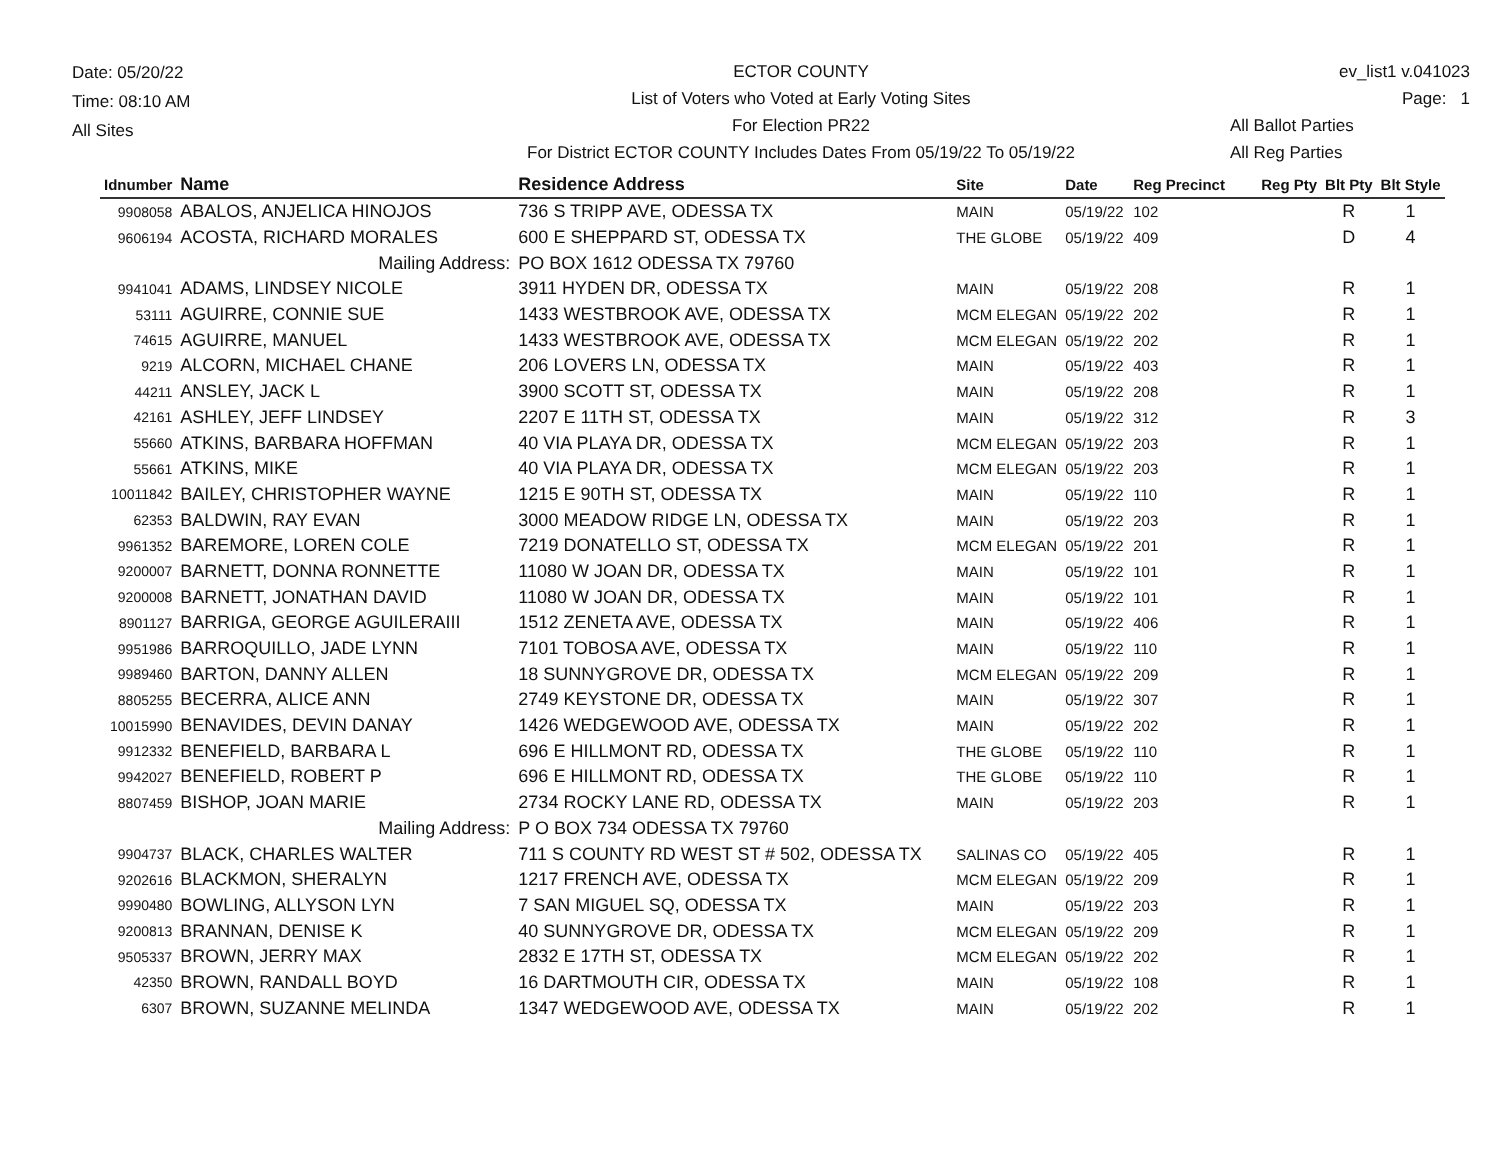Date: 05/20/22
Time: 08:10 AM
All Sites
ECTOR COUNTY
List of Voters who Voted at Early Voting Sites
For Election PR22
For District ECTOR COUNTY Includes Dates From 05/19/22 To 05/19/22
ev_list1 v.041023
Page: 1
All Ballot Parties
All Reg Parties
| Idnumber | Name | Residence Address | Site | Date | Reg Precinct | Reg Pty | Blt Pty | Blt Style |
| --- | --- | --- | --- | --- | --- | --- | --- | --- |
| 9908058 | ABALOS, ANJELICA HINOJOS | 736 S TRIPP AVE, ODESSA TX | MAIN | 05/19/22 | 102 | | R | 1 |
| 9606194 | ACOSTA, RICHARD MORALES | 600 E SHEPPARD ST, ODESSA TX | THE GLOBE | 05/19/22 | 409 | | D | 4 |
| | Mailing Address: | PO BOX 1612 ODESSA TX 79760 | | | | | | |
| 9941041 | ADAMS, LINDSEY NICOLE | 3911 HYDEN DR, ODESSA TX | MAIN | 05/19/22 | 208 | | R | 1 |
| 53111 | AGUIRRE, CONNIE SUE | 1433 WESTBROOK AVE, ODESSA TX | MCM ELEGAN | 05/19/22 | 202 | | R | 1 |
| 74615 | AGUIRRE, MANUEL | 1433 WESTBROOK AVE, ODESSA TX | MCM ELEGAN | 05/19/22 | 202 | | R | 1 |
| 9219 | ALCORN, MICHAEL CHANE | 206 LOVERS LN, ODESSA TX | MAIN | 05/19/22 | 403 | | R | 1 |
| 44211 | ANSLEY, JACK L | 3900 SCOTT ST, ODESSA TX | MAIN | 05/19/22 | 208 | | R | 1 |
| 42161 | ASHLEY, JEFF LINDSEY | 2207 E 11TH ST, ODESSA TX | MAIN | 05/19/22 | 312 | | R | 3 |
| 55660 | ATKINS, BARBARA HOFFMAN | 40 VIA PLAYA DR, ODESSA TX | MCM ELEGAN | 05/19/22 | 203 | | R | 1 |
| 55661 | ATKINS, MIKE | 40 VIA PLAYA DR, ODESSA TX | MCM ELEGAN | 05/19/22 | 203 | | R | 1 |
| 10011842 | BAILEY, CHRISTOPHER WAYNE | 1215 E 90TH ST, ODESSA TX | MAIN | 05/19/22 | 110 | | R | 1 |
| 62353 | BALDWIN, RAY EVAN | 3000 MEADOW RIDGE LN, ODESSA TX | MAIN | 05/19/22 | 203 | | R | 1 |
| 9961352 | BAREMORE, LOREN COLE | 7219 DONATELLO ST, ODESSA TX | MCM ELEGAN | 05/19/22 | 201 | | R | 1 |
| 9200007 | BARNETT, DONNA RONNETTE | 11080 W JOAN DR, ODESSA TX | MAIN | 05/19/22 | 101 | | R | 1 |
| 9200008 | BARNETT, JONATHAN DAVID | 11080 W JOAN DR, ODESSA TX | MAIN | 05/19/22 | 101 | | R | 1 |
| 8901127 | BARRIGA, GEORGE AGUILERAIII | 1512 ZENETA AVE, ODESSA TX | MAIN | 05/19/22 | 406 | | R | 1 |
| 9951986 | BARROQUILLO, JADE LYNN | 7101 TOBOSA AVE, ODESSA TX | MAIN | 05/19/22 | 110 | | R | 1 |
| 9989460 | BARTON, DANNY ALLEN | 18 SUNNYGROVE DR, ODESSA TX | MCM ELEGAN | 05/19/22 | 209 | | R | 1 |
| 8805255 | BECERRA, ALICE ANN | 2749 KEYSTONE DR, ODESSA TX | MAIN | 05/19/22 | 307 | | R | 1 |
| 10015990 | BENAVIDES, DEVIN DANAY | 1426 WEDGEWOOD AVE, ODESSA TX | MAIN | 05/19/22 | 202 | | R | 1 |
| 9912332 | BENEFIELD, BARBARA L | 696 E HILLMONT RD, ODESSA TX | THE GLOBE | 05/19/22 | 110 | | R | 1 |
| 9942027 | BENEFIELD, ROBERT P | 696 E HILLMONT RD, ODESSA TX | THE GLOBE | 05/19/22 | 110 | | R | 1 |
| 8807459 | BISHOP, JOAN MARIE | 2734 ROCKY LANE RD, ODESSA TX | MAIN | 05/19/22 | 203 | | R | 1 |
| | Mailing Address: | P O BOX 734 ODESSA TX 79760 | | | | | | |
| 9904737 | BLACK, CHARLES WALTER | 711 S COUNTY RD WEST ST # 502, ODESSA TX | SALINAS CO | 05/19/22 | 405 | | R | 1 |
| 9202616 | BLACKMON, SHERALYN | 1217 FRENCH AVE, ODESSA TX | MCM ELEGAN | 05/19/22 | 209 | | R | 1 |
| 9990480 | BOWLING, ALLYSON LYN | 7 SAN MIGUEL SQ, ODESSA TX | MAIN | 05/19/22 | 203 | | R | 1 |
| 9200813 | BRANNAN, DENISE K | 40 SUNNYGROVE DR, ODESSA TX | MCM ELEGAN | 05/19/22 | 209 | | R | 1 |
| 9505337 | BROWN, JERRY MAX | 2832 E 17TH ST, ODESSA TX | MCM ELEGAN | 05/19/22 | 202 | | R | 1 |
| 42350 | BROWN, RANDALL BOYD | 16 DARTMOUTH CIR, ODESSA TX | MAIN | 05/19/22 | 108 | | R | 1 |
| 6307 | BROWN, SUZANNE MELINDA | 1347 WEDGEWOOD AVE, ODESSA TX | MAIN | 05/19/22 | 202 | | R | 1 |